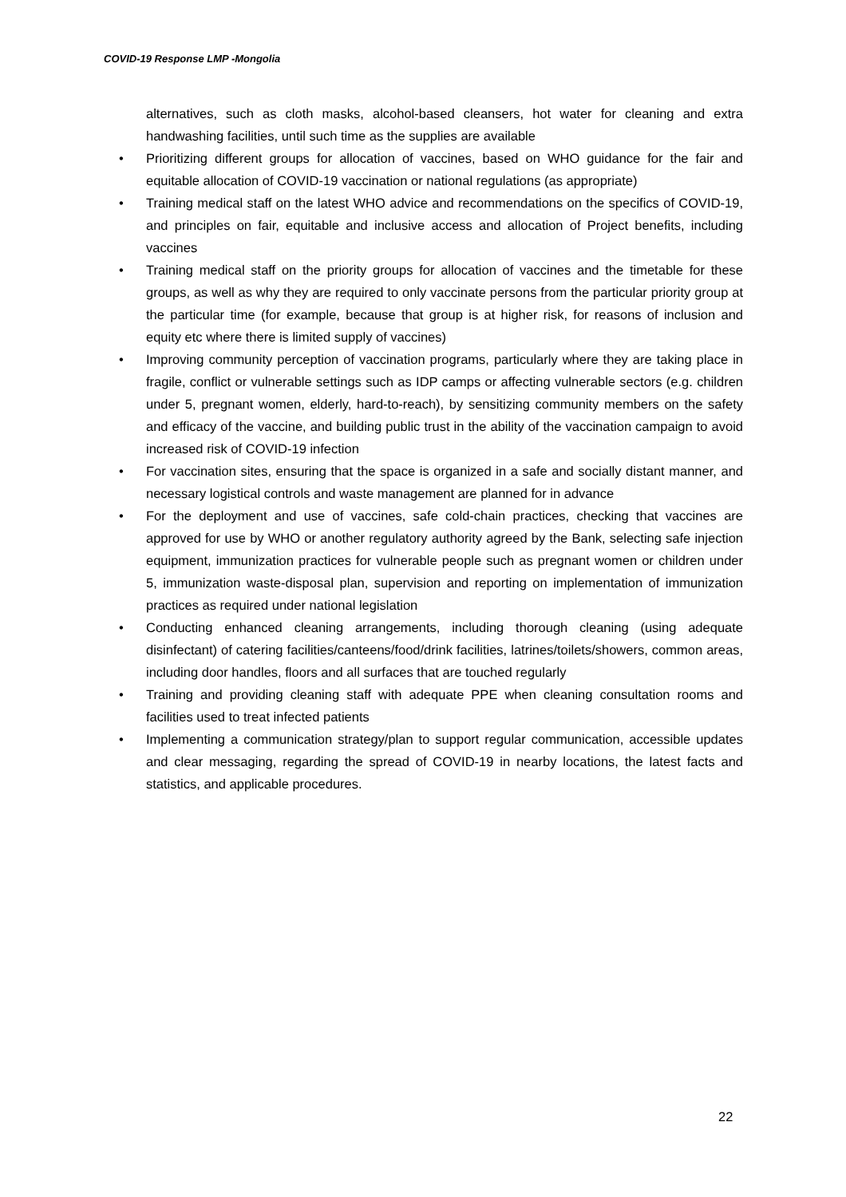COVID-19 Response LMP -Mongolia
alternatives, such as cloth masks, alcohol-based cleansers, hot water for cleaning and extra handwashing facilities, until such time as the supplies are available
• Prioritizing different groups for allocation of vaccines, based on WHO guidance for the fair and equitable allocation of COVID-19 vaccination or national regulations (as appropriate)
• Training medical staff on the latest WHO advice and recommendations on the specifics of COVID-19, and principles on fair, equitable and inclusive access and allocation of Project benefits, including vaccines
• Training medical staff on the priority groups for allocation of vaccines and the timetable for these groups, as well as why they are required to only vaccinate persons from the particular priority group at the particular time (for example, because that group is at higher risk, for reasons of inclusion and equity etc where there is limited supply of vaccines)
• Improving community perception of vaccination programs, particularly where they are taking place in fragile, conflict or vulnerable settings such as IDP camps or affecting vulnerable sectors (e.g. children under 5, pregnant women, elderly, hard-to-reach), by sensitizing community members on the safety and efficacy of the vaccine, and building public trust in the ability of the vaccination campaign to avoid increased risk of COVID-19 infection
• For vaccination sites, ensuring that the space is organized in a safe and socially distant manner, and necessary logistical controls and waste management are planned for in advance
• For the deployment and use of vaccines, safe cold-chain practices, checking that vaccines are approved for use by WHO or another regulatory authority agreed by the Bank, selecting safe injection equipment, immunization practices for vulnerable people such as pregnant women or children under 5, immunization waste-disposal plan, supervision and reporting on implementation of immunization practices as required under national legislation
• Conducting enhanced cleaning arrangements, including thorough cleaning (using adequate disinfectant) of catering facilities/canteens/food/drink facilities, latrines/toilets/showers, common areas, including door handles, floors and all surfaces that are touched regularly
• Training and providing cleaning staff with adequate PPE when cleaning consultation rooms and facilities used to treat infected patients
• Implementing a communication strategy/plan to support regular communication, accessible updates and clear messaging, regarding the spread of COVID-19 in nearby locations, the latest facts and statistics, and applicable procedures.
22